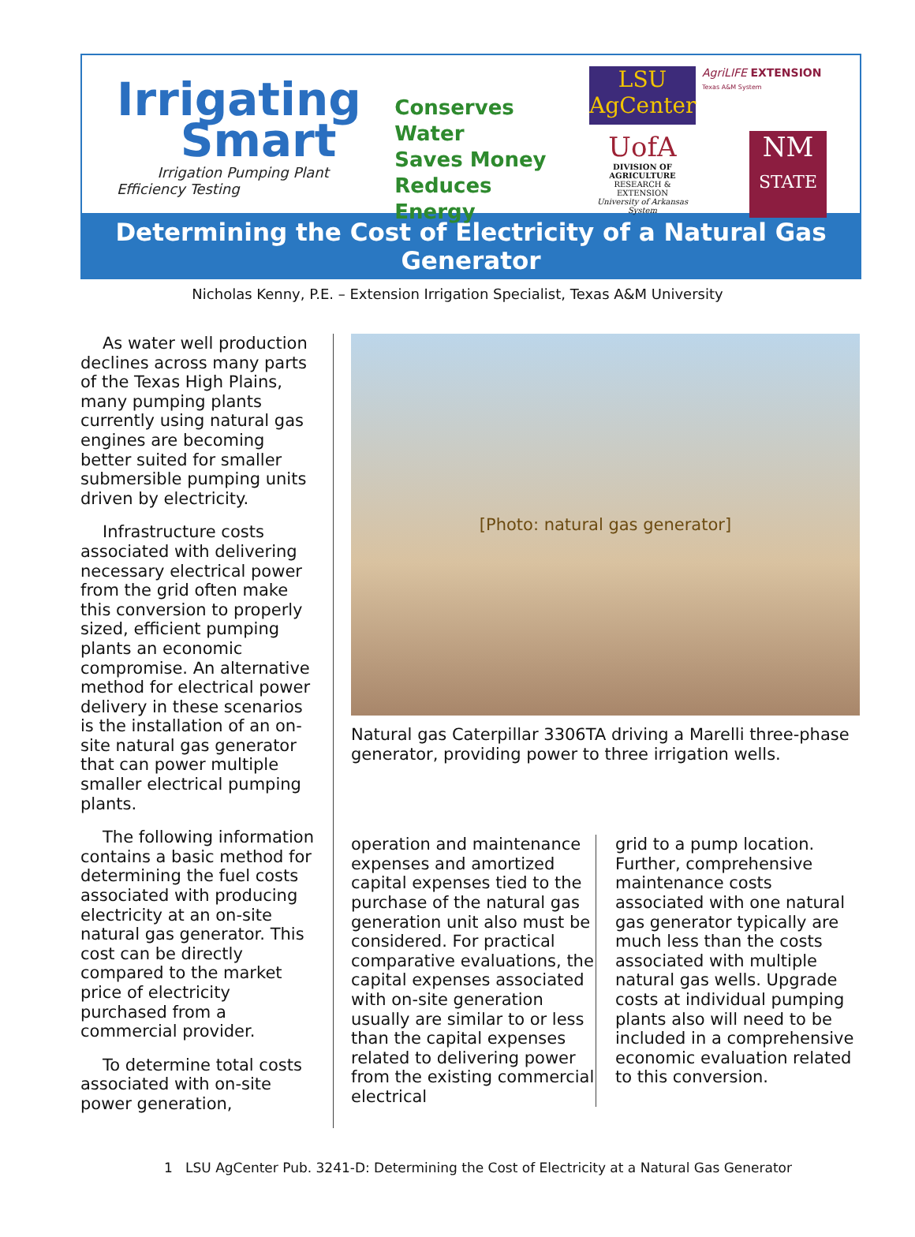Irrigating
Smart
Irrigation Pumping Plant Efficiency Testing
Conserves Water
Saves Money
Reduces Energy
LSU
AgCenter
AgriLIFE EXTENSION
Texas A&M System
UofA
DIVISION OF AGRICULTURE
RESEARCH & EXTENSION
University of Arkansas System
NM
STATE
Determining the Cost of Electricity of a Natural Gas Generator
Nicholas Kenny, P.E. – Extension Irrigation Specialist, Texas A&M University
As water well production declines across many parts of the Texas High Plains, many pumping plants currently using natural gas engines are becoming better suited for smaller submersible pumping units driven by electricity.
Infrastructure costs associated with delivering necessary electrical power from the grid often make this conversion to properly sized, efficient pumping plants an economic compromise. An alternative method for electrical power delivery in these scenarios is the installation of an on-site natural gas generator that can power multiple smaller electrical pumping plants.
The following information contains a basic method for determining the fuel costs associated with producing electricity at an on-site natural gas generator. This cost can be directly compared to the market price of electricity purchased from a commercial provider.
To determine total costs associated with on-site power generation,
[Photo: natural gas generator]
Natural gas Caterpillar 3306TA driving a Marelli three-phase generator, providing power to three irrigation wells.
operation and maintenance expenses and amortized capital expenses tied to the purchase of the natural gas generation unit also must be considered. For practical comparative evaluations, the capital expenses associated with on-site generation usually are similar to or less than the capital expenses related to delivering power from the existing commercial electrical
grid to a pump location. Further, comprehensive maintenance costs associated with one natural gas generator typically are much less than the costs associated with multiple natural gas wells. Upgrade costs at individual pumping plants also will need to be included in a comprehensive economic evaluation related to this conversion.
1 LSU AgCenter Pub. 3241-D: Determining the Cost of Electricity at a Natural Gas Generator